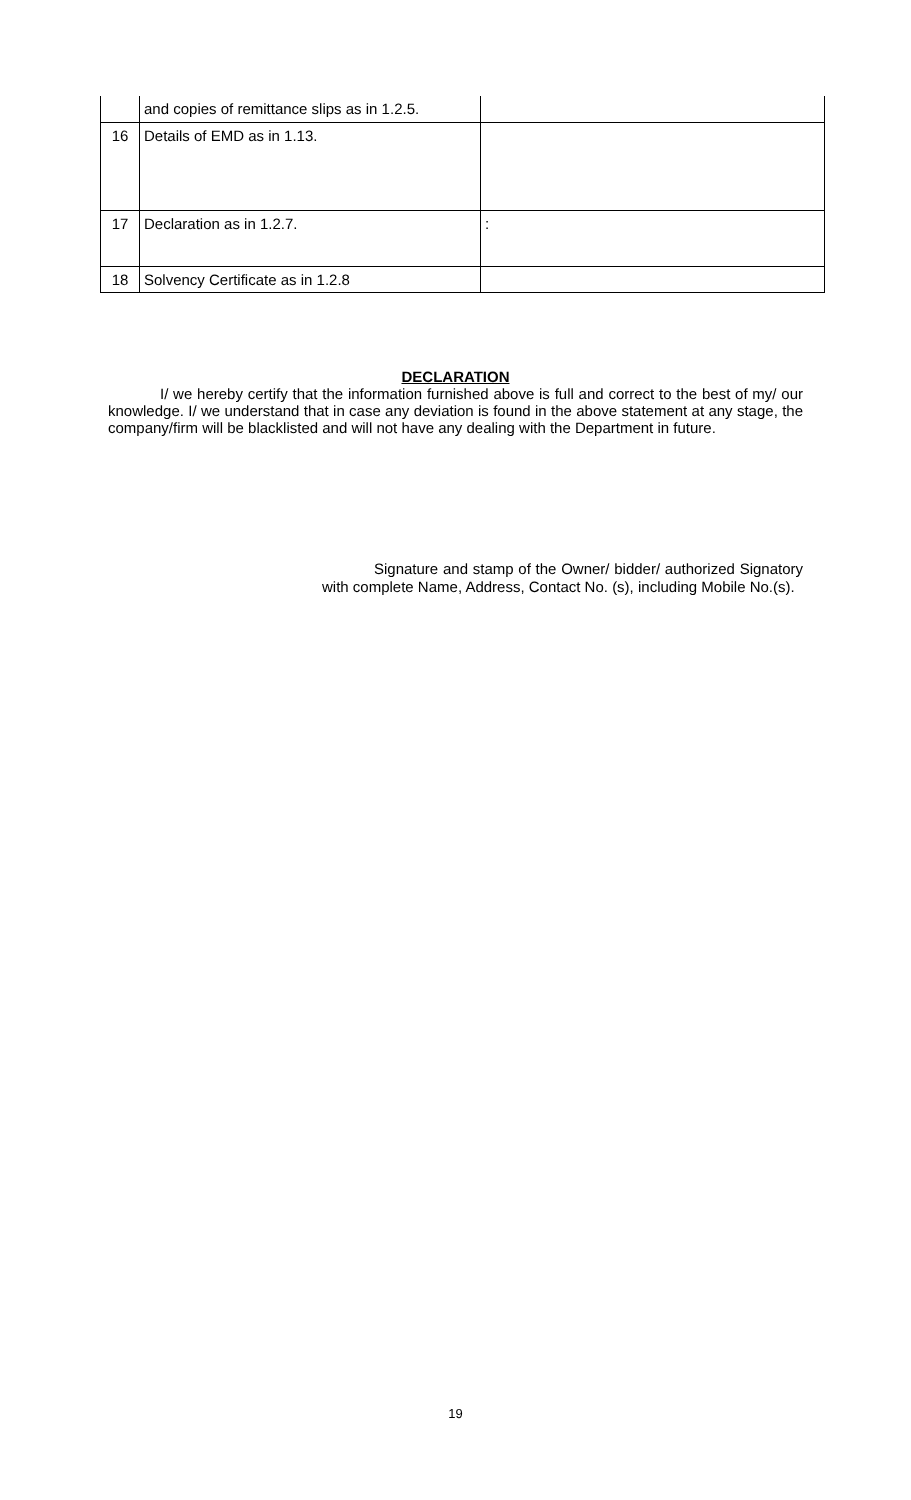| | and copies of remittance slips as in 1.2.5. | |
| 16 | Details of EMD as in 1.13. | |
| 17 | Declaration as in 1.2.7. | : |
| 18 | Solvency Certificate as in 1.2.8 | |
DECLARATION
I/ we hereby certify that the information furnished above is full and correct to the best of my/ our knowledge. I/ we understand that in case any deviation is found in the above statement at any stage, the company/firm will be blacklisted and will not have any dealing with the Department in future.
Signature and stamp of the Owner/ bidder/ authorized Signatory with complete Name, Address, Contact No. (s), including Mobile No.(s).
19